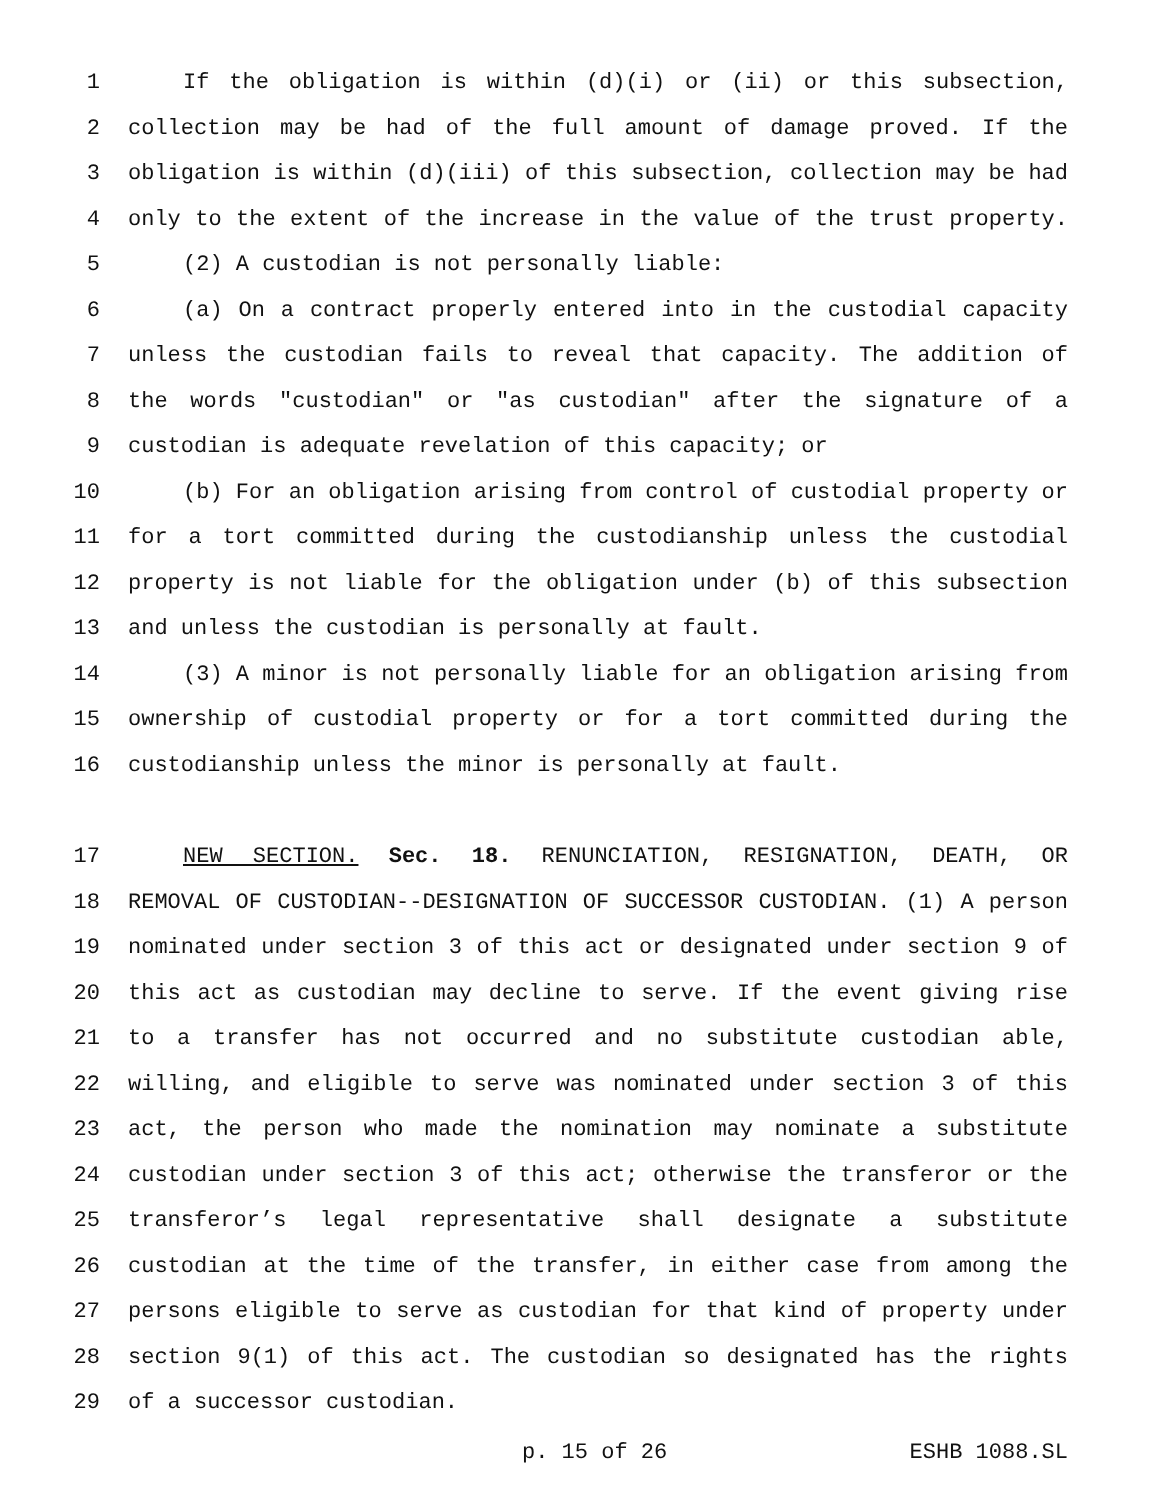1 If the obligation is within (d)(i) or (ii) or this subsection,
2 collection may be had of the full amount of damage proved. If the
3 obligation is within (d)(iii) of this subsection, collection may be had
4 only to the extent of the increase in the value of the trust property.
5 (2) A custodian is not personally liable:
6 (a) On a contract properly entered into in the custodial capacity
7 unless the custodian fails to reveal that capacity. The addition of
8 the words "custodian" or "as custodian" after the signature of a
9 custodian is adequate revelation of this capacity; or
10 (b) For an obligation arising from control of custodial property or
11 for a tort committed during the custodianship unless the custodial
12 property is not liable for the obligation under (b) of this subsection
13 and unless the custodian is personally at fault.
14 (3) A minor is not personally liable for an obligation arising from
15 ownership of custodial property or for a tort committed during the
16 custodianship unless the minor is personally at fault.
17 NEW SECTION. Sec. 18. RENUNCIATION, RESIGNATION, DEATH, OR
18 REMOVAL OF CUSTODIAN--DESIGNATION OF SUCCESSOR CUSTODIAN. (1) A person
19 nominated under section 3 of this act or designated under section 9 of
20 this act as custodian may decline to serve. If the event giving rise
21 to a transfer has not occurred and no substitute custodian able,
22 willing, and eligible to serve was nominated under section 3 of this
23 act, the person who made the nomination may nominate a substitute
24 custodian under section 3 of this act; otherwise the transferor or the
25 transferor’s legal representative shall designate a substitute
26 custodian at the time of the transfer, in either case from among the
27 persons eligible to serve as custodian for that kind of property under
28 section 9(1) of this act. The custodian so designated has the rights
29 of a successor custodian.
p. 15 of 26 ESHB 1088.SL